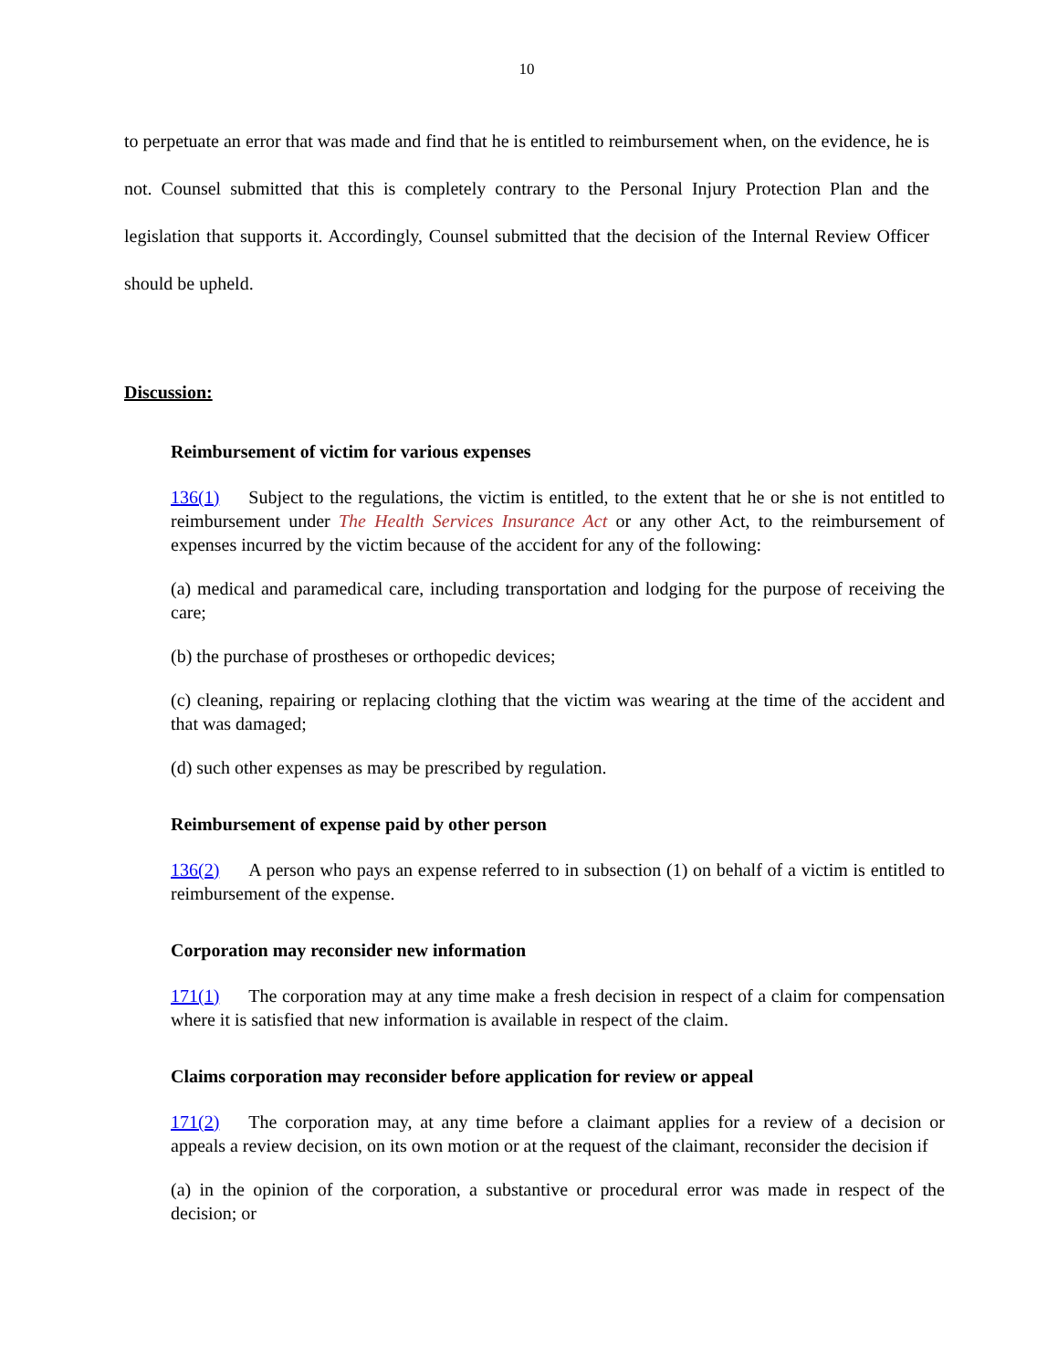10
to perpetuate an error that was made and find that he is entitled to reimbursement when, on the evidence, he is not. Counsel submitted that this is completely contrary to the Personal Injury Protection Plan and the legislation that supports it. Accordingly, Counsel submitted that the decision of the Internal Review Officer should be upheld.
Discussion:
Reimbursement of victim for various expenses
136(1) Subject to the regulations, the victim is entitled, to the extent that he or she is not entitled to reimbursement under The Health Services Insurance Act or any other Act, to the reimbursement of expenses incurred by the victim because of the accident for any of the following:
(a) medical and paramedical care, including transportation and lodging for the purpose of receiving the care;
(b) the purchase of prostheses or orthopedic devices;
(c) cleaning, repairing or replacing clothing that the victim was wearing at the time of the accident and that was damaged;
(d) such other expenses as may be prescribed by regulation.
Reimbursement of expense paid by other person
136(2) A person who pays an expense referred to in subsection (1) on behalf of a victim is entitled to reimbursement of the expense.
Corporation may reconsider new information
171(1) The corporation may at any time make a fresh decision in respect of a claim for compensation where it is satisfied that new information is available in respect of the claim.
Claims corporation may reconsider before application for review or appeal
171(2) The corporation may, at any time before a claimant applies for a review of a decision or appeals a review decision, on its own motion or at the request of the claimant, reconsider the decision if
(a) in the opinion of the corporation, a substantive or procedural error was made in respect of the decision; or